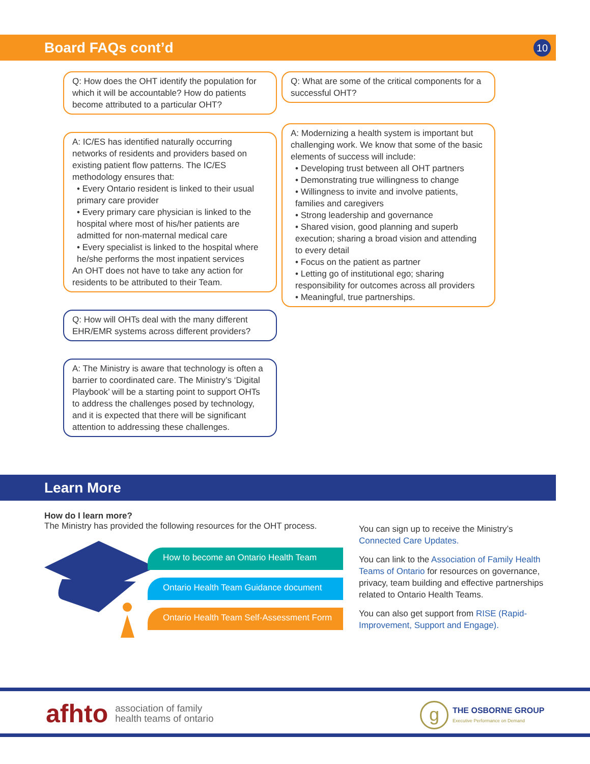Board FAQs cont’d 10
Q: How does the OHT identify the population for which it will be accountable? How do patients become attributed to a particular OHT?
A: IC/ES has identified naturally occurring networks of residents and providers based on existing patient flow patterns. The IC/ES methodology ensures that:
• Every Ontario resident is linked to their usual primary care provider
• Every primary care physician is linked to the hospital where most of his/her patients are admitted for non-maternal medical care
• Every specialist is linked to the hospital where he/she performs the most inpatient services
An OHT does not have to take any action for residents to be attributed to their Team.
Q: How will OHTs deal with the many different EHR/EMR systems across different providers?
A: The Ministry is aware that technology is often a barrier to coordinated care. The Ministry’s ‘Digital Playbook’ will be a starting point to support OHTs to address the challenges posed by technology, and it is expected that there will be significant attention to addressing these challenges.
Q: What are some of the critical components for a successful OHT?
A: Modernizing a health system is important but challenging work. We know that some of the basic elements of success will include:
• Developing trust between all OHT partners
• Demonstrating true willingness to change
• Willingness to invite and involve patients, families and caregivers
• Strong leadership and governance
• Shared vision, good planning and superb execution; sharing a broad vision and attending to every detail
• Focus on the patient as partner
• Letting go of institutional ego; sharing responsibility for outcomes across all providers
• Meaningful, true partnerships.
Learn More
How do I learn more?
The Ministry has provided the following resources for the OHT process.
How to become an Ontario Health Team
Ontario Health Team Guidance document
Ontario Health Team Self-Assessment Form
You can sign up to receive the Ministry’s Connected Care Updates.
You can link to the Association of Family Health Teams of Ontario for resources on governance, privacy, team building and effective partnerships related to Ontario Health Teams.
You can also get support from RISE (Rapid-Improvement, Support and Engage).
afhto association of family
health teams of ontario
g THE OSBORNE GROUP
Executive Performance on Demand